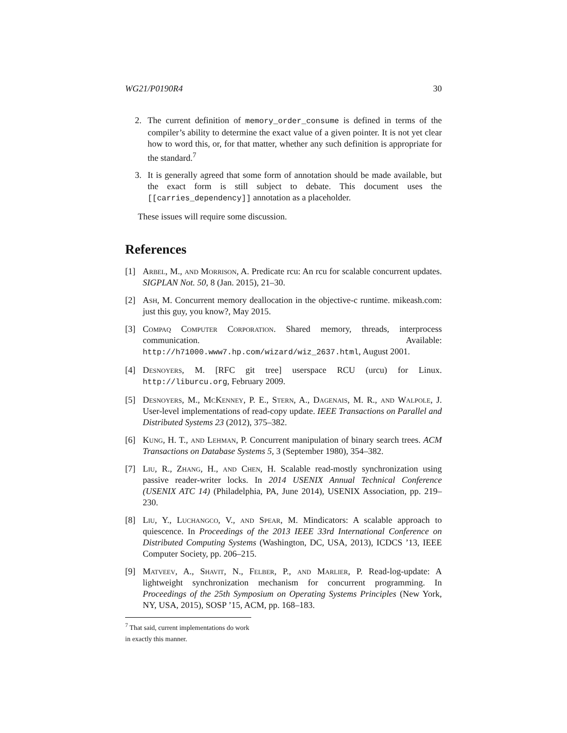WG21/P0190R4 30
2. The current definition of memory_order_consume is defined in terms of the compiler’s ability to determine the exact value of a given pointer. It is not yet clear how to word this, or, for that matter, whether any such definition is appropriate for the standard.<sup>7</sup>
3. It is generally agreed that some form of annotation should be made available, but the exact form is still subject to debate. This document uses the [[carries_dependency]] annotation as a placeholder.
These issues will require some discussion.
References
[1] Arbel, M., and Morrison, A. Predicate rcu: An rcu for scalable concurrent updates. SIGPLAN Not. 50, 8 (Jan. 2015), 21–30.
[2] Ash, M. Concurrent memory deallocation in the objective-c runtime. mikeash.com: just this guy, you know?, May 2015.
[3] Compaq Computer Corporation. Shared memory, threads, interprocess communication. Available: http://h71000.www7.hp.com/wizard/wiz_2637.html, August 2001.
[4] Desnoyers, M. [RFC git tree] userspace RCU (urcu) for Linux. http://liburcu.org, February 2009.
[5] Desnoyers, M., McKenney, P. E., Stern, A., Dagenais, M. R., and Walpole, J. User-level implementations of read-copy update. IEEE Transactions on Parallel and Distributed Systems 23 (2012), 375–382.
[6] Kung, H. T., and Lehman, P. Concurrent manipulation of binary search trees. ACM Transactions on Database Systems 5, 3 (September 1980), 354–382.
[7] Liu, R., Zhang, H., and Chen, H. Scalable read-mostly synchronization using passive reader-writer locks. In 2014 USENIX Annual Technical Conference (USENIX ATC 14) (Philadelphia, PA, June 2014), USENIX Association, pp. 219–230.
[8] Liu, Y., Luchangco, V., and Spear, M. Mindicators: A scalable approach to quiescence. In Proceedings of the 2013 IEEE 33rd International Conference on Distributed Computing Systems (Washington, DC, USA, 2013), ICDCS ’13, IEEE Computer Society, pp. 206–215.
[9] Matveev, A., Shavit, N., Felber, P., and Marlier, P. Read-log-update: A lightweight synchronization mechanism for concurrent programming. In Proceedings of the 25th Symposium on Operating Systems Principles (New York, NY, USA, 2015), SOSP ’15, ACM, pp. 168–183.
<sup>7</sup> That said, current implementations do work in exactly this manner.